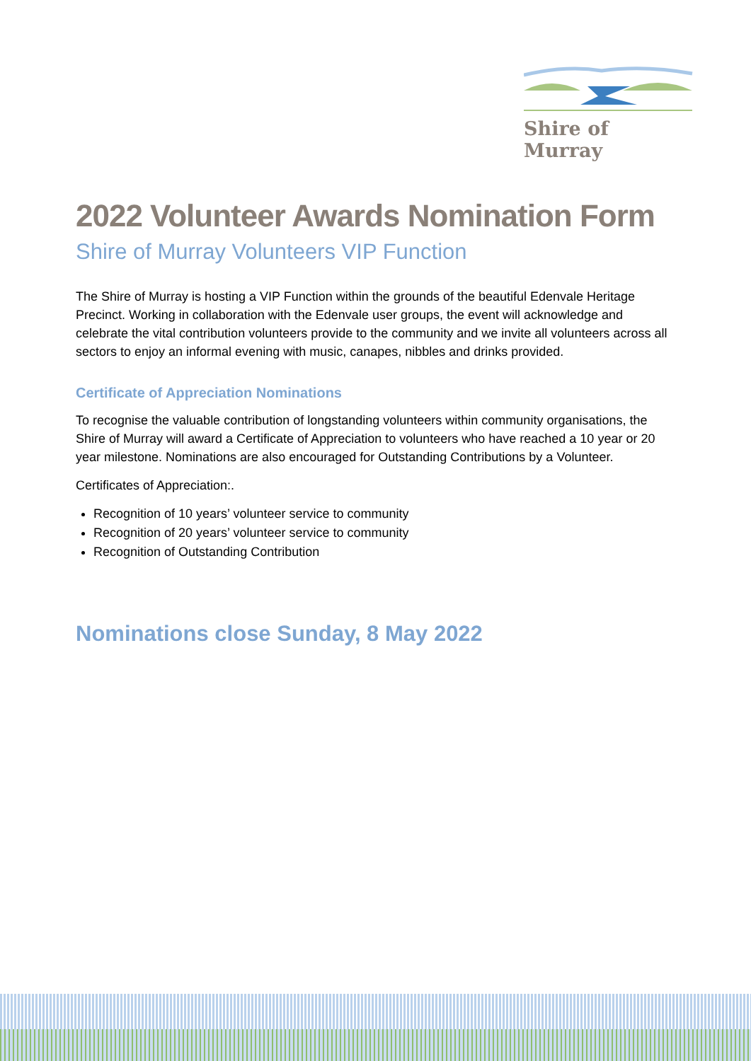Shire of Murray
2022 Volunteer Awards Nomination Form
Shire of Murray Volunteers VIP Function
The Shire of Murray is hosting a VIP Function within the grounds of the beautiful Edenvale Heritage Precinct. Working in collaboration with the Edenvale user groups, the event will acknowledge and celebrate the vital contribution volunteers provide to the community and we invite all volunteers across all sectors to enjoy an informal evening with music, canapes, nibbles and drinks provided.
Certificate of Appreciation Nominations
To recognise the valuable contribution of longstanding volunteers within community organisations, the Shire of Murray will award a Certificate of Appreciation to volunteers who have reached a 10 year or 20 year milestone. Nominations are also encouraged for Outstanding Contributions by a Volunteer.
Certificates of Appreciation:.
Recognition of 10 years’ volunteer service to community
Recognition of 20 years’ volunteer service to community
Recognition of Outstanding Contribution
Nominations close Sunday, 8 May 2022